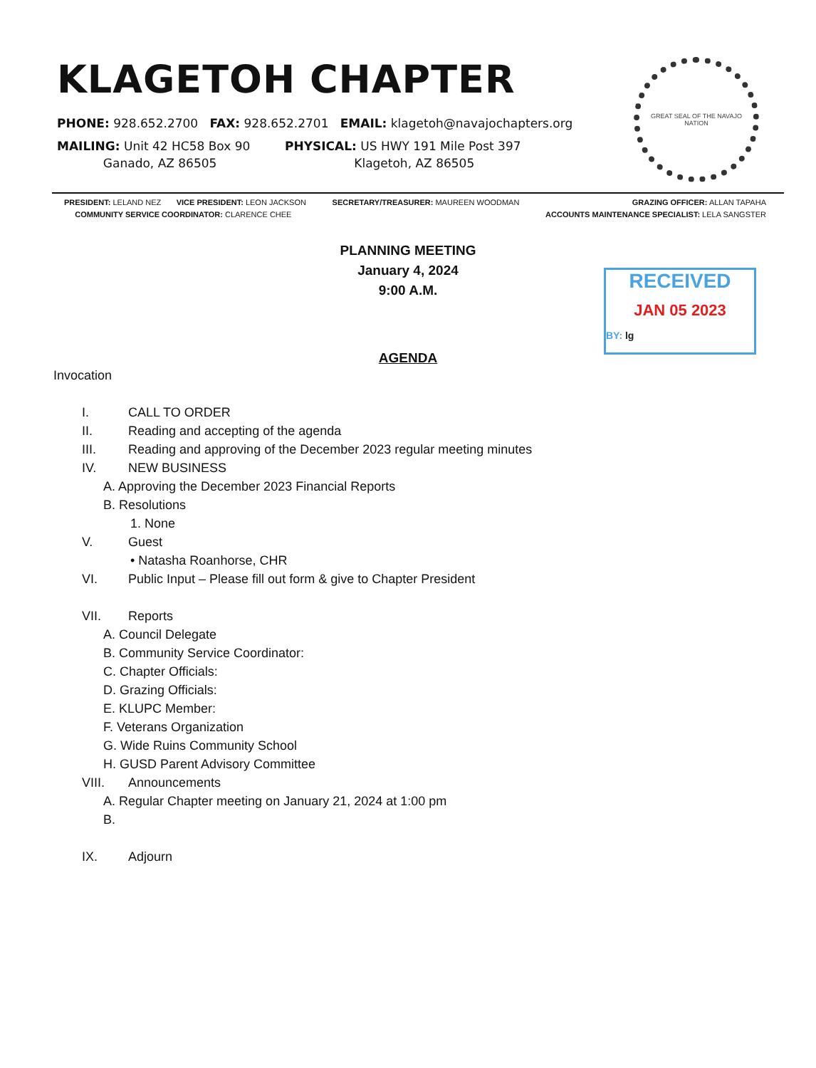KLAGETOH CHAPTER
PHONE: 928.652.2700 FAX: 928.652.2701 EMAIL: klagetoh@navajochapters.org
MAILING: Unit 42 HC58 Box 90
Ganado, AZ 86505
PHYSICAL: US HWY 191 Mile Post 397
Klagetoh, AZ 86505
GREAT SEAL OF THE NAVAJO NATION
PRESIDENT: LELAND NEZ VICE PRESIDENT: LEON JACKSON
COMMUNITY SERVICE COORDINATOR: CLARENCE CHEE
SECRETARY/TREASURER: MAUREEN WOODMAN
GRAZING OFFICER: ALLAN TAPAHA
ACCOUNTS MAINTENANCE SPECIALIST: LELA SANGSTER
PLANNING MEETING
January 4, 2024
9:00 A.M.
RECEIVED
JAN 05 2023
BY: lg
AGENDA
Invocation
I. CALL TO ORDER
II. Reading and accepting of the agenda
III. Reading and approving of the December 2023 regular meeting minutes
IV. NEW BUSINESS
A. Approving the December 2023 Financial Reports
B. Resolutions
1. None
V. Guest
• Natasha Roanhorse, CHR
VI. Public Input – Please fill out form & give to Chapter President
VII. Reports
A. Council Delegate
B. Community Service Coordinator:
C. Chapter Officials:
D. Grazing Officials:
E. KLUPC Member:
F. Veterans Organization
G. Wide Ruins Community School
H. GUSD Parent Advisory Committee
VIII. Announcements
A. Regular Chapter meeting on January 21, 2024 at 1:00 pm
B.
IX. Adjourn